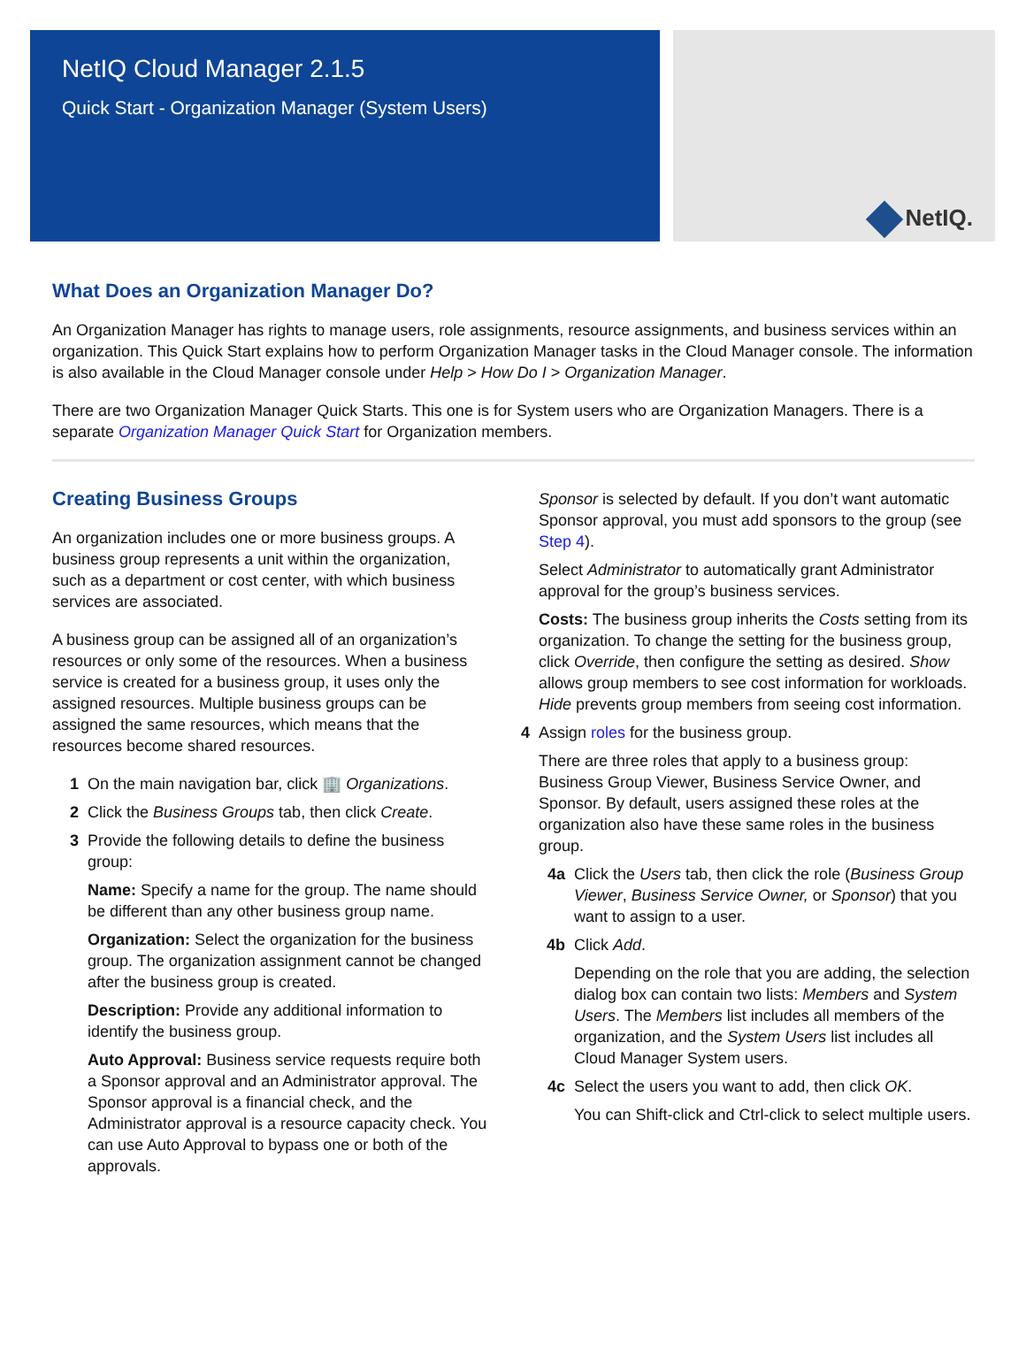NetIQ Cloud Manager 2.1.5
Quick Start - Organization Manager (System Users)
NetIQ.
What Does an Organization Manager Do?
An Organization Manager has rights to manage users, role assignments, resource assignments, and business services within an organization. This Quick Start explains how to perform Organization Manager tasks in the Cloud Manager console. The information is also available in the Cloud Manager console under Help > How Do I > Organization Manager.
There are two Organization Manager Quick Starts. This one is for System users who are Organization Managers. There is a separate Organization Manager Quick Start for Organization members.
Creating Business Groups
An organization includes one or more business groups. A business group represents a unit within the organization, such as a department or cost center, with which business services are associated.
A business group can be assigned all of an organization’s resources or only some of the resources. When a business service is created for a business group, it uses only the assigned resources. Multiple business groups can be assigned the same resources, which means that the resources become shared resources.
1 On the main navigation bar, click 🏢 Organizations.
2 Click the Business Groups tab, then click Create.
3 Provide the following details to define the business group:
Name: Specify a name for the group. The name should be different than any other business group name.
Organization: Select the organization for the business group. The organization assignment cannot be changed after the business group is created.
Description: Provide any additional information to identify the business group.
Auto Approval: Business service requests require both a Sponsor approval and an Administrator approval. The Sponsor approval is a financial check, and the Administrator approval is a resource capacity check. You can use Auto Approval to bypass one or both of the approvals.
Sponsor is selected by default. If you don’t want automatic Sponsor approval, you must add sponsors to the group (see Step 4).
Select Administrator to automatically grant Administrator approval for the group’s business services.
Costs: The business group inherits the Costs setting from its organization. To change the setting for the business group, click Override, then configure the setting as desired. Show allows group members to see cost information for workloads. Hide prevents group members from seeing cost information.
4 Assign roles for the business group.
There are three roles that apply to a business group: Business Group Viewer, Business Service Owner, and Sponsor. By default, users assigned these roles at the organization also have these same roles in the business group.
4a Click the Users tab, then click the role (Business Group Viewer, Business Service Owner, or Sponsor) that you want to assign to a user.
4b Click Add.
Depending on the role that you are adding, the selection dialog box can contain two lists: Members and System Users. The Members list includes all members of the organization, and the System Users list includes all Cloud Manager System users.
4c Select the users you want to add, then click OK.
You can Shift-click and Ctrl-click to select multiple users.